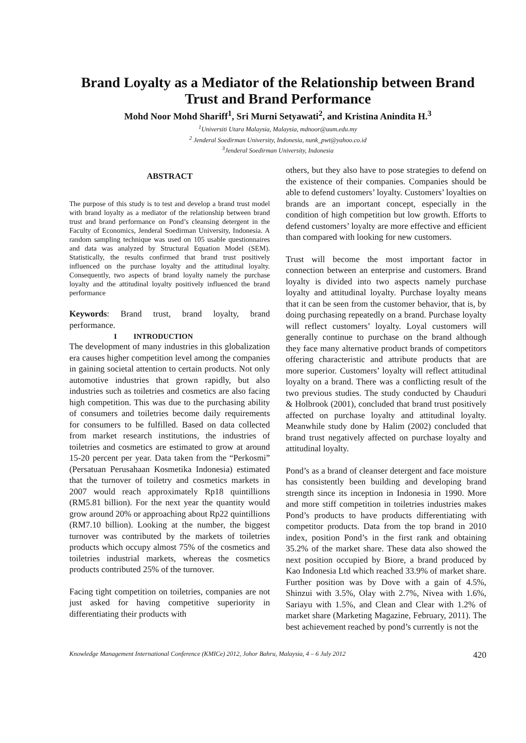Brand Loyalty as a Mediator of the Relationship between Brand Trust and Brand Performance
Mohd Noor Mohd Shariff<sup>1</sup>, Sri Murni Setyawati<sup>2</sup>, and Kristina Anindita H.<sup>3</sup>
<sup>1</sup> Universiti Utara Malaysia, Malaysia, mdnoor@uum.edu.my
<sup>2</sup> Jenderal Soedirman University, Indonesia, nunk_pwt@yahoo.co.id
<sup>3</sup> Jenderal Soedirman University, Indonesia
ABSTRACT
The purpose of this study is to test and develop a brand trust model with brand loyalty as a mediator of the relationship between brand trust and brand performance on Pond’s cleansing detergent in the Faculty of Economics, Jenderal Soedirman University, Indonesia. A random sampling technique was used on 105 usable questionnaires and data was analyzed by Structural Equation Model (SEM). Statistically, the results confirmed that brand trust positively influenced on the purchase loyalty and the attitudinal loyalty. Consequently, two aspects of brand loyalty namely the purchase loyalty and the attitudinal loyalty positively influenced the brand performance
Keywords: Brand trust, brand loyalty, brand performance.
I INTRODUCTION
The development of many industries in this globalization era causes higher competition level among the companies in gaining societal attention to certain products. Not only automotive industries that grown rapidly, but also industries such as toiletries and cosmetics are also facing high competition. This was due to the purchasing ability of consumers and toiletries become daily requirements for consumers to be fulfilled. Based on data collected from market research institutions, the industries of toiletries and cosmetics are estimated to grow at around 15-20 percent per year. Data taken from the “Perkosmi” (Persatuan Perusahaan Kosmetika Indonesia) estimated that the turnover of toiletry and cosmetics markets in 2007 would reach approximately Rp18 quintillions (RM5.81 billion). For the next year the quantity would grow around 20% or approaching about Rp22 quintillions (RM7.10 billion). Looking at the number, the biggest turnover was contributed by the markets of toiletries products which occupy almost 75% of the cosmetics and toiletries industrial markets, whereas the cosmetics products contributed 25% of the turnover.
Facing tight competition on toiletries, companies are not just asked for having competitive superiority in differentiating their products with
others, but they also have to pose strategies to defend on the existence of their companies. Companies should be able to defend customers’ loyalty. Customers’ loyalties on brands are an important concept, especially in the condition of high competition but low growth. Efforts to defend customers’ loyalty are more effective and efficient than compared with looking for new customers.
Trust will become the most important factor in connection between an enterprise and customers. Brand loyalty is divided into two aspects namely purchase loyalty and attitudinal loyalty. Purchase loyalty means that it can be seen from the customer behavior, that is, by doing purchasing repeatedly on a brand. Purchase loyalty will reflect customers’ loyalty. Loyal customers will generally continue to purchase on the brand although they face many alternative product brands of competitors offering characteristic and attribute products that are more superior. Customers’ loyalty will reflect attitudinal loyalty on a brand. There was a conflicting result of the two previous studies. The study conducted by Chauduri & Holbrook (2001), concluded that brand trust positively affected on purchase loyalty and attitudinal loyalty. Meanwhile study done by Halim (2002) concluded that brand trust negatively affected on purchase loyalty and attitudinal loyalty.
Pond’s as a brand of cleanser detergent and face moisture has consistently been building and developing brand strength since its inception in Indonesia in 1990. More and more stiff competition in toiletries industries makes Pond’s products to have products differentiating with competitor products. Data from the top brand in 2010 index, position Pond’s in the first rank and obtaining 35.2% of the market share. These data also showed the next position occupied by Biore, a brand produced by Kao Indonesia Ltd which reached 33.9% of market share. Further position was by Dove with a gain of 4.5%, Shinzui with 3.5%, Olay with 2.7%, Nivea with 1.6%, Sariayu with 1.5%, and Clean and Clear with 1.2% of market share (Marketing Magazine, February, 2011). The best achievement reached by pond’s currently is not the
Knowledge Management International Conference (KMICe) 2012, Johor Bahru, Malaysia, 4 – 6 July 2012 420